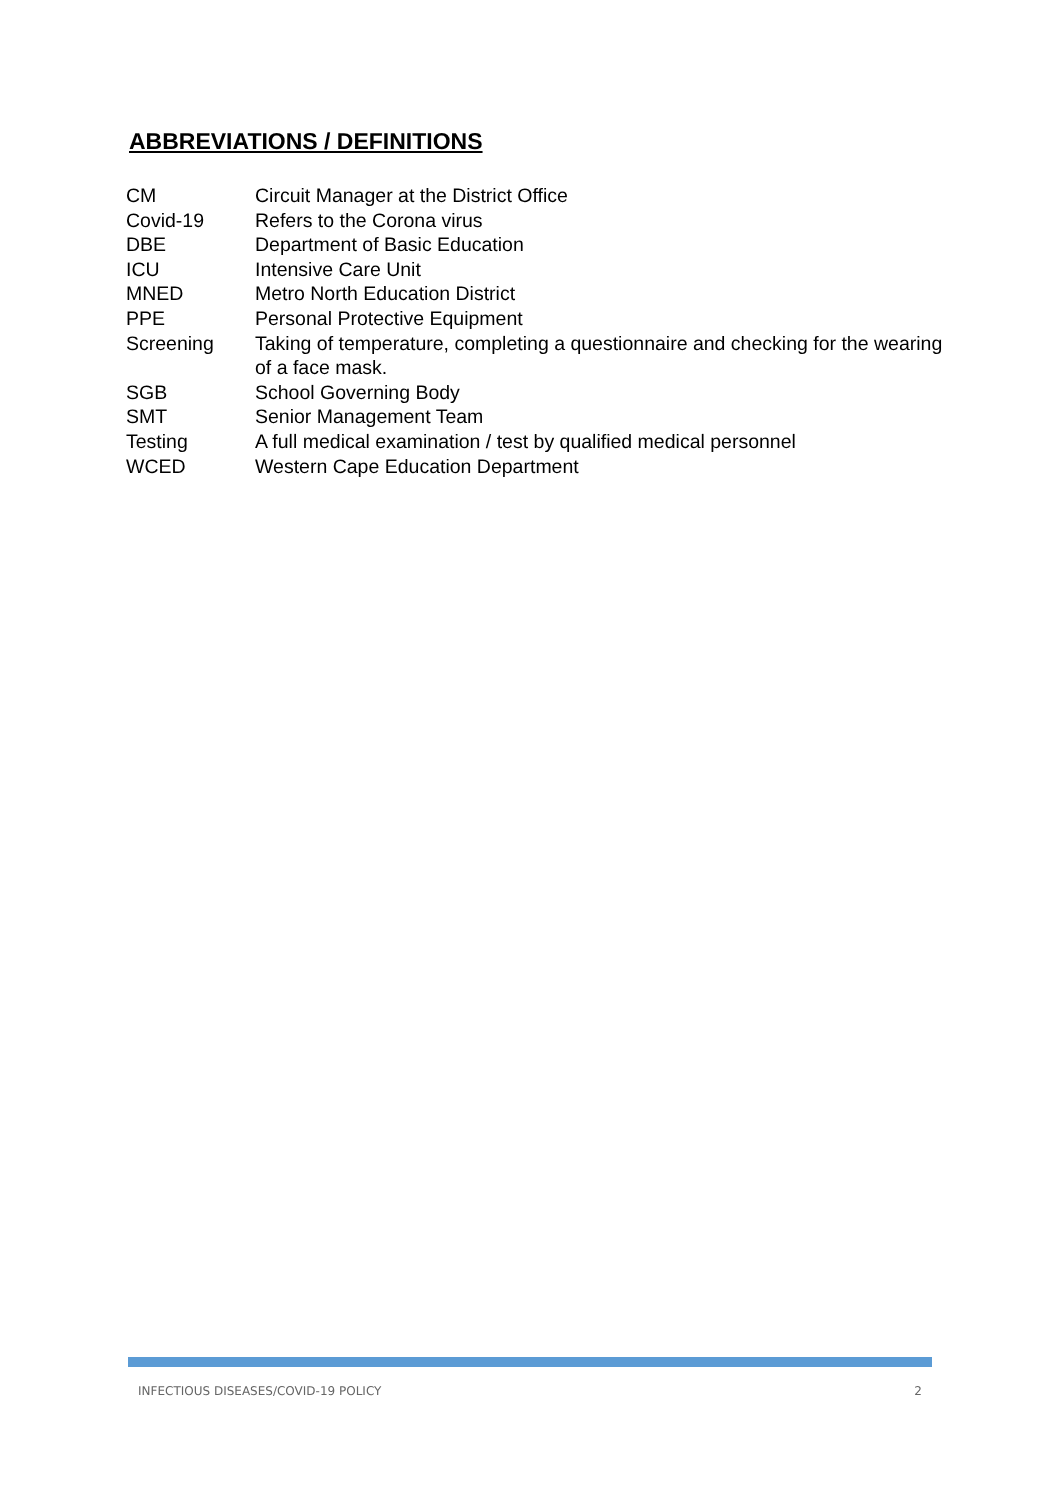ABBREVIATIONS / DEFINITIONS
| CM | Circuit Manager at the District Office |
| Covid-19 | Refers to the Corona virus |
| DBE | Department of Basic Education |
| ICU | Intensive Care Unit |
| MNED | Metro North Education District |
| PPE | Personal Protective Equipment |
| Screening | Taking of temperature, completing a questionnaire and checking for the wearing of a face mask. |
| SGB | School Governing Body |
| SMT | Senior Management Team |
| Testing | A full medical examination / test by qualified medical personnel |
| WCED | Western Cape Education Department |
INFECTIOUS DISEASES/COVID-19 POLICY 2